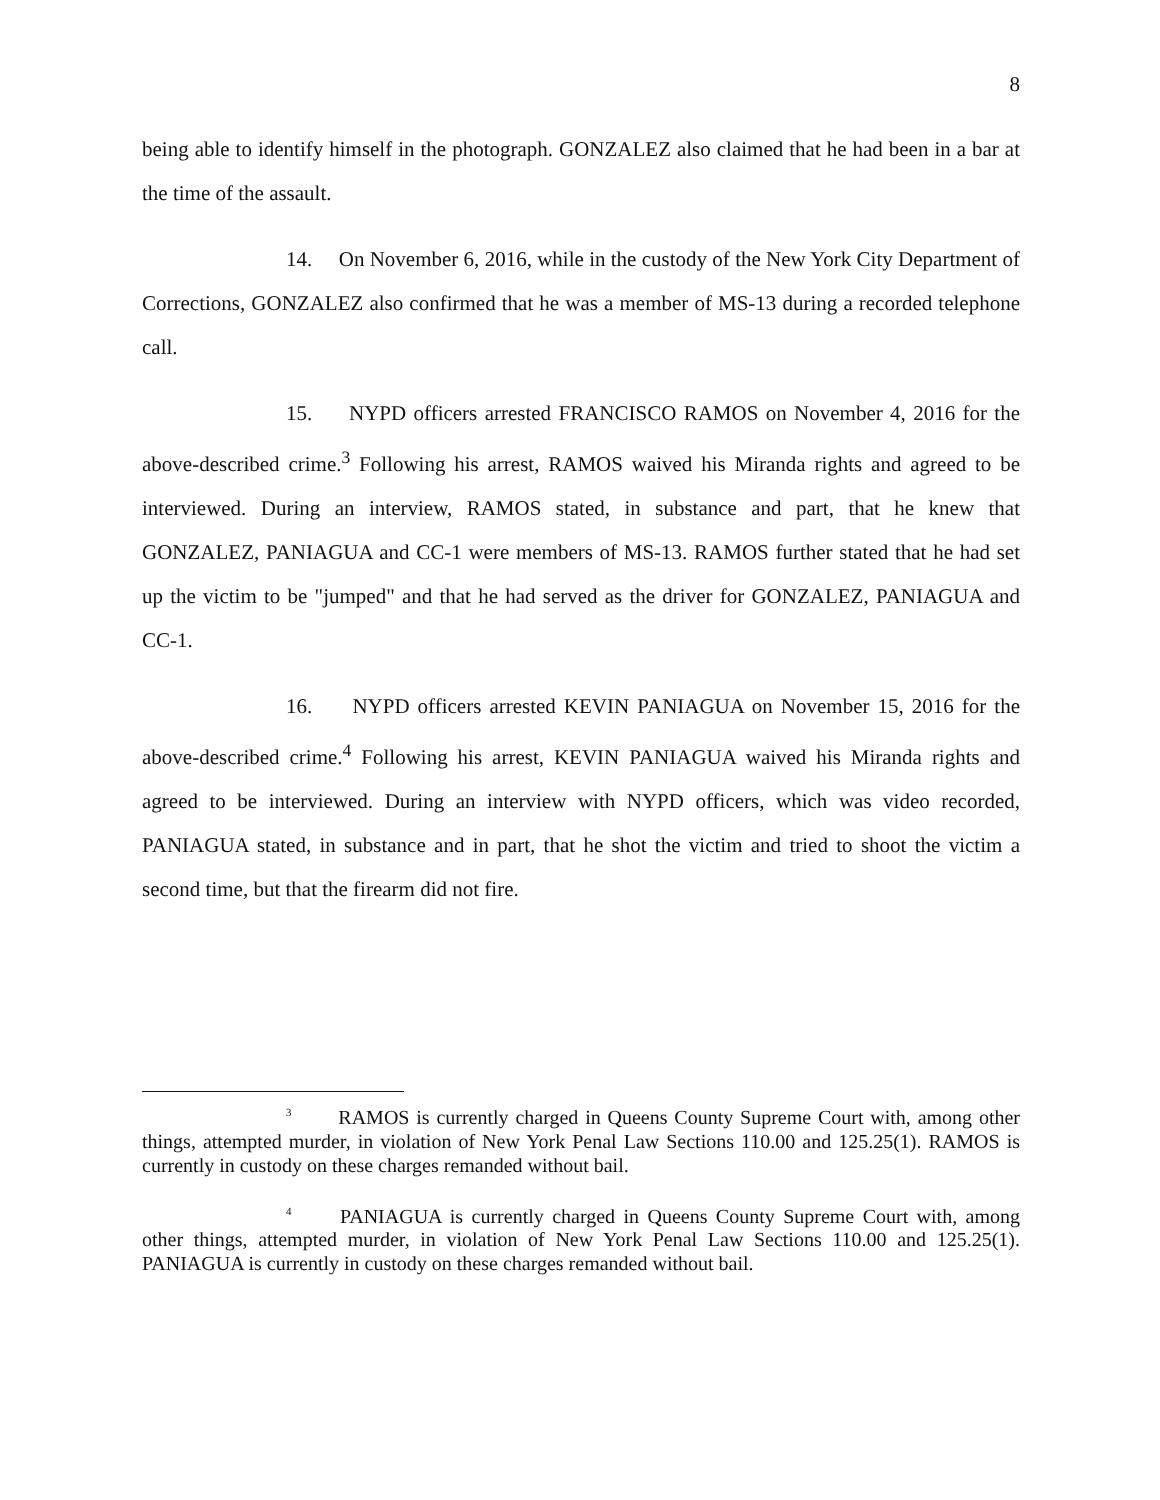8
being able to identify himself in the photograph. GONZALEZ also claimed that he had been in a bar at the time of the assault.
14. On November 6, 2016, while in the custody of the New York City Department of Corrections, GONZALEZ also confirmed that he was a member of MS-13 during a recorded telephone call.
15. NYPD officers arrested FRANCISCO RAMOS on November 4, 2016 for the above-described crime.<sup>3</sup> Following his arrest, RAMOS waived his Miranda rights and agreed to be interviewed. During an interview, RAMOS stated, in substance and part, that he knew that GONZALEZ, PANIAGUA and CC-1 were members of MS-13. RAMOS further stated that he had set up the victim to be "jumped" and that he had served as the driver for GONZALEZ, PANIAGUA and CC-1.
16. NYPD officers arrested KEVIN PANIAGUA on November 15, 2016 for the above-described crime.<sup>4</sup> Following his arrest, KEVIN PANIAGUA waived his Miranda rights and agreed to be interviewed. During an interview with NYPD officers, which was video recorded, PANIAGUA stated, in substance and in part, that he shot the victim and tried to shoot the victim a second time, but that the firearm did not fire.
<sup>3</sup> RAMOS is currently charged in Queens County Supreme Court with, among other things, attempted murder, in violation of New York Penal Law Sections 110.00 and 125.25(1). RAMOS is currently in custody on these charges remanded without bail.
<sup>4</sup> PANIAGUA is currently charged in Queens County Supreme Court with, among other things, attempted murder, in violation of New York Penal Law Sections 110.00 and 125.25(1). PANIAGUA is currently in custody on these charges remanded without bail.